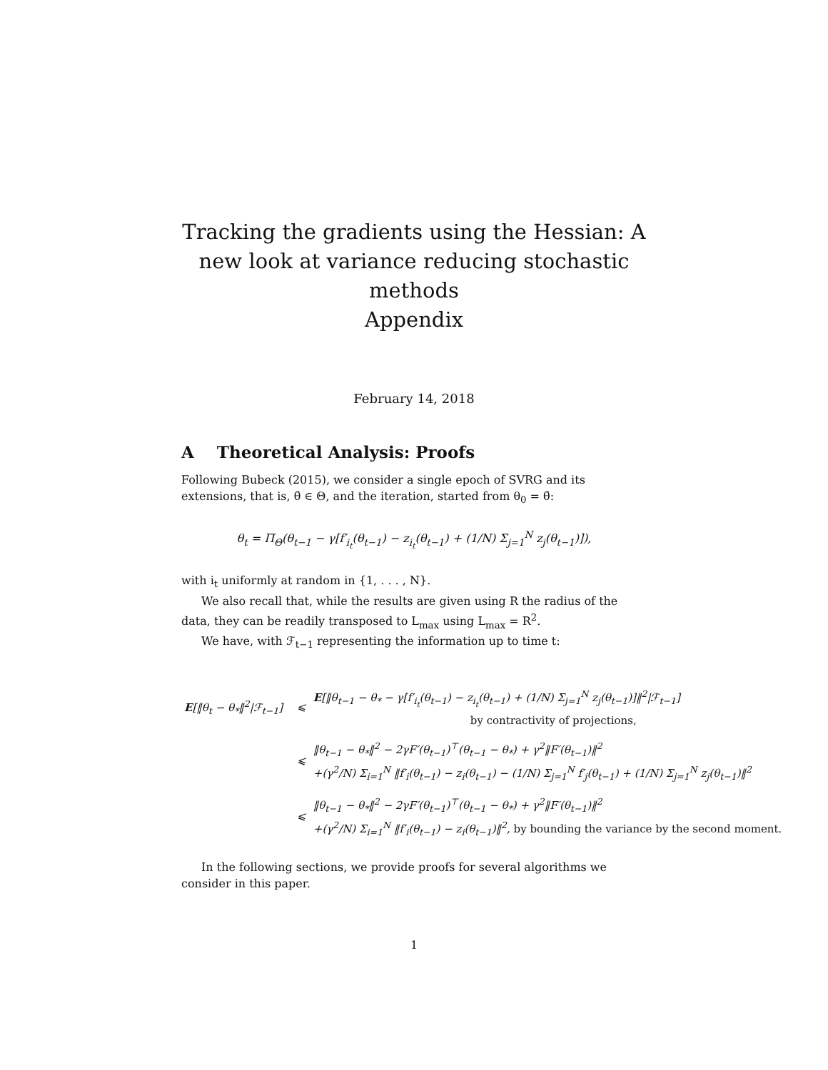Tracking the gradients using the Hessian: A new look at variance reducing stochastic methods
Appendix
February 14, 2018
A Theoretical Analysis: Proofs
Following Bubeck (2015), we consider a single epoch of SVRG and its extensions, that is, θ̄ ∈ Θ, and the iteration, started from θ<sub>0</sub> = θ̄:
θ<sub>t</sub> = Π<sub>Θ</sub>(θ<sub>t−1</sub> − γ[f′<sub>i<sub>t</sub></sub>(θ<sub>t−1</sub>) − z<sub>i<sub>t</sub></sub>(θ<sub>t−1</sub>) + (1/N) Σ<sub>j=1</sub><sup>N</sup> z<sub>j</sub>(θ<sub>t−1</sub>)]),
with i<sub>t</sub> uniformly at random in {1, . . . , N}.
We also recall that, while the results are given using R the radius of the data, they can be readily transposed to L<sub>max</sub> using L<sub>max</sub> = R<sup>2</sup>.
We have, with ℱ<sub>t−1</sub> representing the information up to time t:
| E [‖θ<sub>t</sub> − θ<sub>*</sub>‖<sup>2</sup>/ℱ<sub>t−1</sub>] | ⩽ | E [‖θ<sub>t−1</sub> − θ<sub>*</sub> − γ[f′<sub>i<sub>t</sub></sub>(θ<sub>t−1</sub>) − z<sub>i<sub>t</sub></sub>(θ<sub>t−1</sub>) + (1/N) Σ<sub>j=1</sub><sup>N</sup> z<sub>j</sub>(θ<sub>t−1</sub>)]‖<sup>2</sup>/ℱ<sub>t−1</sub>] by contractivity of projections, |
| | ⩽ | ‖θ<sub>t−1</sub> − θ<sub>*</sub>‖<sup>2</sup> − 2γF′(θ<sub>t−1</sub>)<sup>⊤</sup>(θ<sub>t−1</sub> − θ<sub>*</sub>) + γ<sup>2</sup>‖F′(θ<sub>t−1</sub>)‖<sup>2</sup> +(γ<sup>2</sup>/N) Σ<sub>i=1</sub><sup>N</sup> ‖f′<sub>i</sub>(θ<sub>t−1</sub>) − z<sub>i</sub>(θ<sub>t−1</sub>) − (1/N) Σ<sub>j=1</sub><sup>N</sup> f′<sub>j</sub>(θ<sub>t−1</sub>) + (1/N) Σ<sub>j=1</sub><sup>N</sup> z<sub>j</sub>(θ<sub>t−1</sub>)‖<sup>2</sup> |
| | ⩽ | ‖θ<sub>t−1</sub> − θ<sub>*</sub>‖<sup>2</sup> − 2γF′(θ<sub>t−1</sub>)<sup>⊤</sup>(θ<sub>t−1</sub> − θ<sub>*</sub>) + γ<sup>2</sup>‖F′(θ<sub>t−1</sub>)‖<sup>2</sup> +(γ<sup>2</sup>/N) Σ<sub>i=1</sub><sup>N</sup> ‖f′<sub>i</sub>(θ<sub>t−1</sub>) − z<sub>i</sub>(θ<sub>t−1</sub>)‖<sup>2</sup>, by bounding the variance by the second moment. |
In the following sections, we provide proofs for several algorithms we consider in this paper.
1